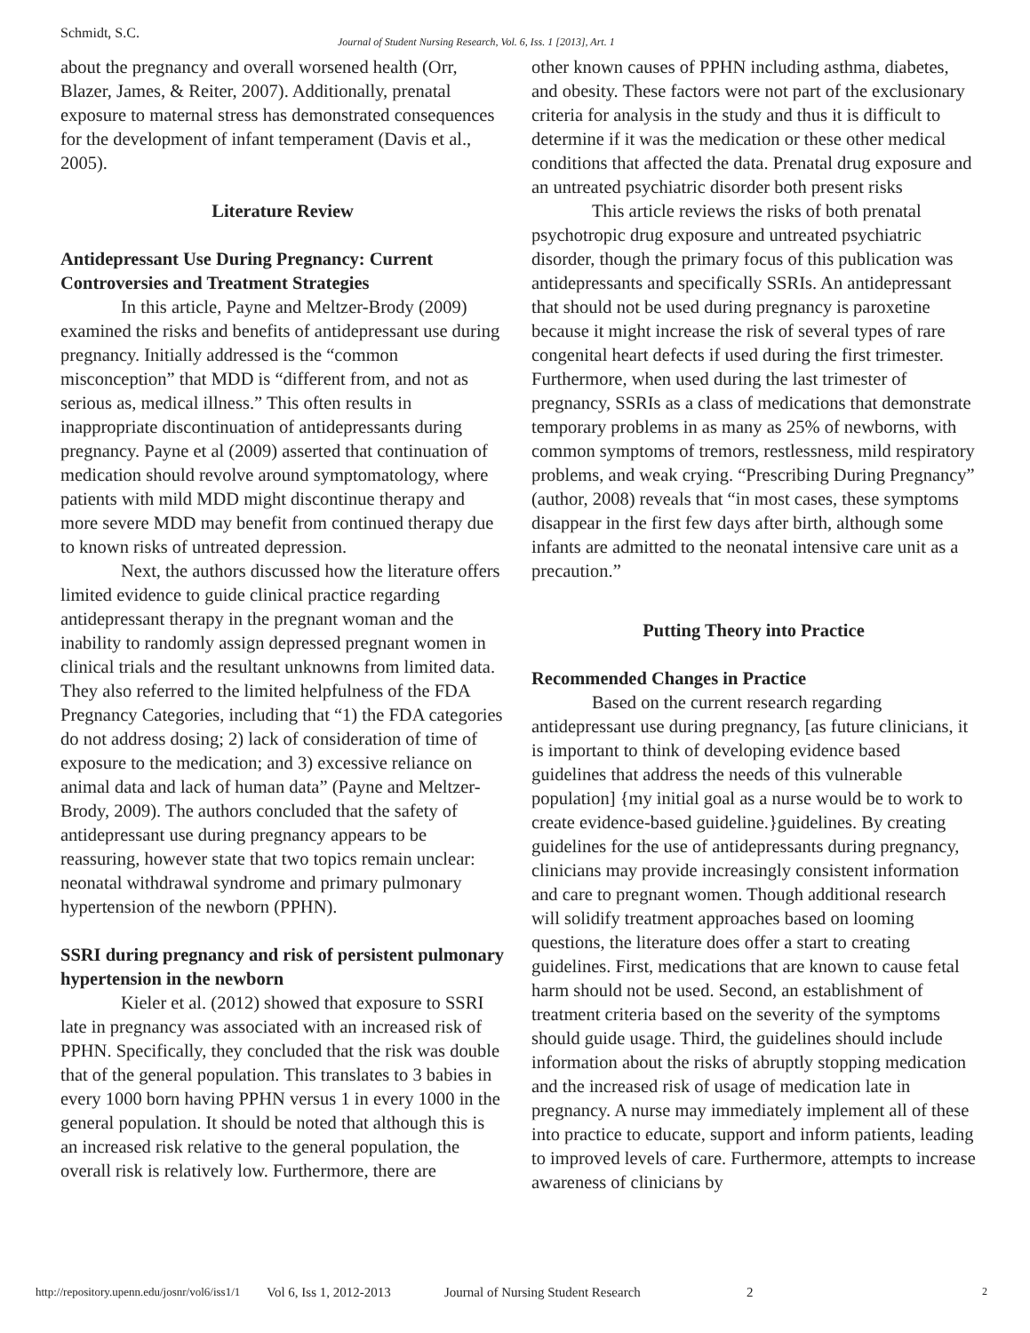Schmidt, S.C. Journal of Student Nursing Research, Vol. 6, Iss. 1 [2013], Art. 1
about the pregnancy and overall worsened health (Orr, Blazer, James, & Reiter, 2007). Additionally, prenatal exposure to maternal stress has demonstrated consequences for the development of infant temperament (Davis et al., 2005).
Literature Review
Antidepressant Use During Pregnancy: Current Controversies and Treatment Strategies
In this article, Payne and Meltzer-Brody (2009) examined the risks and benefits of antidepressant use during pregnancy. Initially addressed is the “common misconception” that MDD is “different from, and not as serious as, medical illness.” This often results in inappropriate discontinuation of antidepressants during pregnancy. Payne et al (2009) asserted that continuation of medication should revolve around symptomatology, where patients with mild MDD might discontinue therapy and more severe MDD may benefit from continued therapy due to known risks of untreated depression.
Next, the authors discussed how the literature offers limited evidence to guide clinical practice regarding antidepressant therapy in the pregnant woman and the inability to randomly assign depressed pregnant women in clinical trials and the resultant unknowns from limited data. They also referred to the limited helpfulness of the FDA Pregnancy Categories, including that “1) the FDA categories do not address dosing; 2) lack of consideration of time of exposure to the medication; and 3) excessive reliance on animal data and lack of human data” (Payne and Meltzer-Brody, 2009). The authors concluded that the safety of antidepressant use during pregnancy appears to be reassuring, however state that two topics remain unclear: neonatal withdrawal syndrome and primary pulmonary hypertension of the newborn (PPHN).
SSRI during pregnancy and risk of persistent pulmonary hypertension in the newborn
Kieler et al. (2012) showed that exposure to SSRI late in pregnancy was associated with an increased risk of PPHN. Specifically, they concluded that the risk was double that of the general population. This translates to 3 babies in every 1000 born having PPHN versus 1 in every 1000 in the general population. It should be noted that although this is an increased risk relative to the general population, the overall risk is relatively low. Furthermore, there are
other known causes of PPHN including asthma, diabetes, and obesity. These factors were not part of the exclusionary criteria for analysis in the study and thus it is difficult to determine if it was the medication or these other medical conditions that affected the data. Prenatal drug exposure and an untreated psychiatric disorder both present risks
This article reviews the risks of both prenatal psychotropic drug exposure and untreated psychiatric disorder, though the primary focus of this publication was antidepressants and specifically SSRIs. An antidepressant that should not be used during pregnancy is paroxetine because it might increase the risk of several types of rare congenital heart defects if used during the first trimester. Furthermore, when used during the last trimester of pregnancy, SSRIs as a class of medications that demonstrate temporary problems in as many as 25% of newborns, with common symptoms of tremors, restlessness, mild respiratory problems, and weak crying. “Prescribing During Pregnancy” (author, 2008) reveals that “in most cases, these symptoms disappear in the first few days after birth, although some infants are admitted to the neonatal intensive care unit as a precaution.”
Putting Theory into Practice
Recommended Changes in Practice
Based on the current research regarding antidepressant use during pregnancy, [as future clinicians, it is important to think of developing evidence based guidelines that address the needs of this vulnerable population] {my initial goal as a nurse would be to work to create evidence-based guideline.}guidelines. By creating guidelines for the use of antidepressants during pregnancy, clinicians may provide increasingly consistent information and care to pregnant women. Though additional research will solidify treatment approaches based on looming questions, the literature does offer a start to creating guidelines. First, medications that are known to cause fetal harm should not be used. Second, an establishment of treatment criteria based on the severity of the symptoms should guide usage. Third, the guidelines should include information about the risks of abruptly stopping medication and the increased risk of usage of medication late in pregnancy. A nurse may immediately implement all of these into practice to educate, support and inform patients, leading to improved levels of care. Furthermore, attempts to increase awareness of clinicians by
http://repository.upenn.edu/josnr/vol6/iss1/1 Vol 6, Iss 1, 2012-2013 Journal of Nursing Student Research 2 2